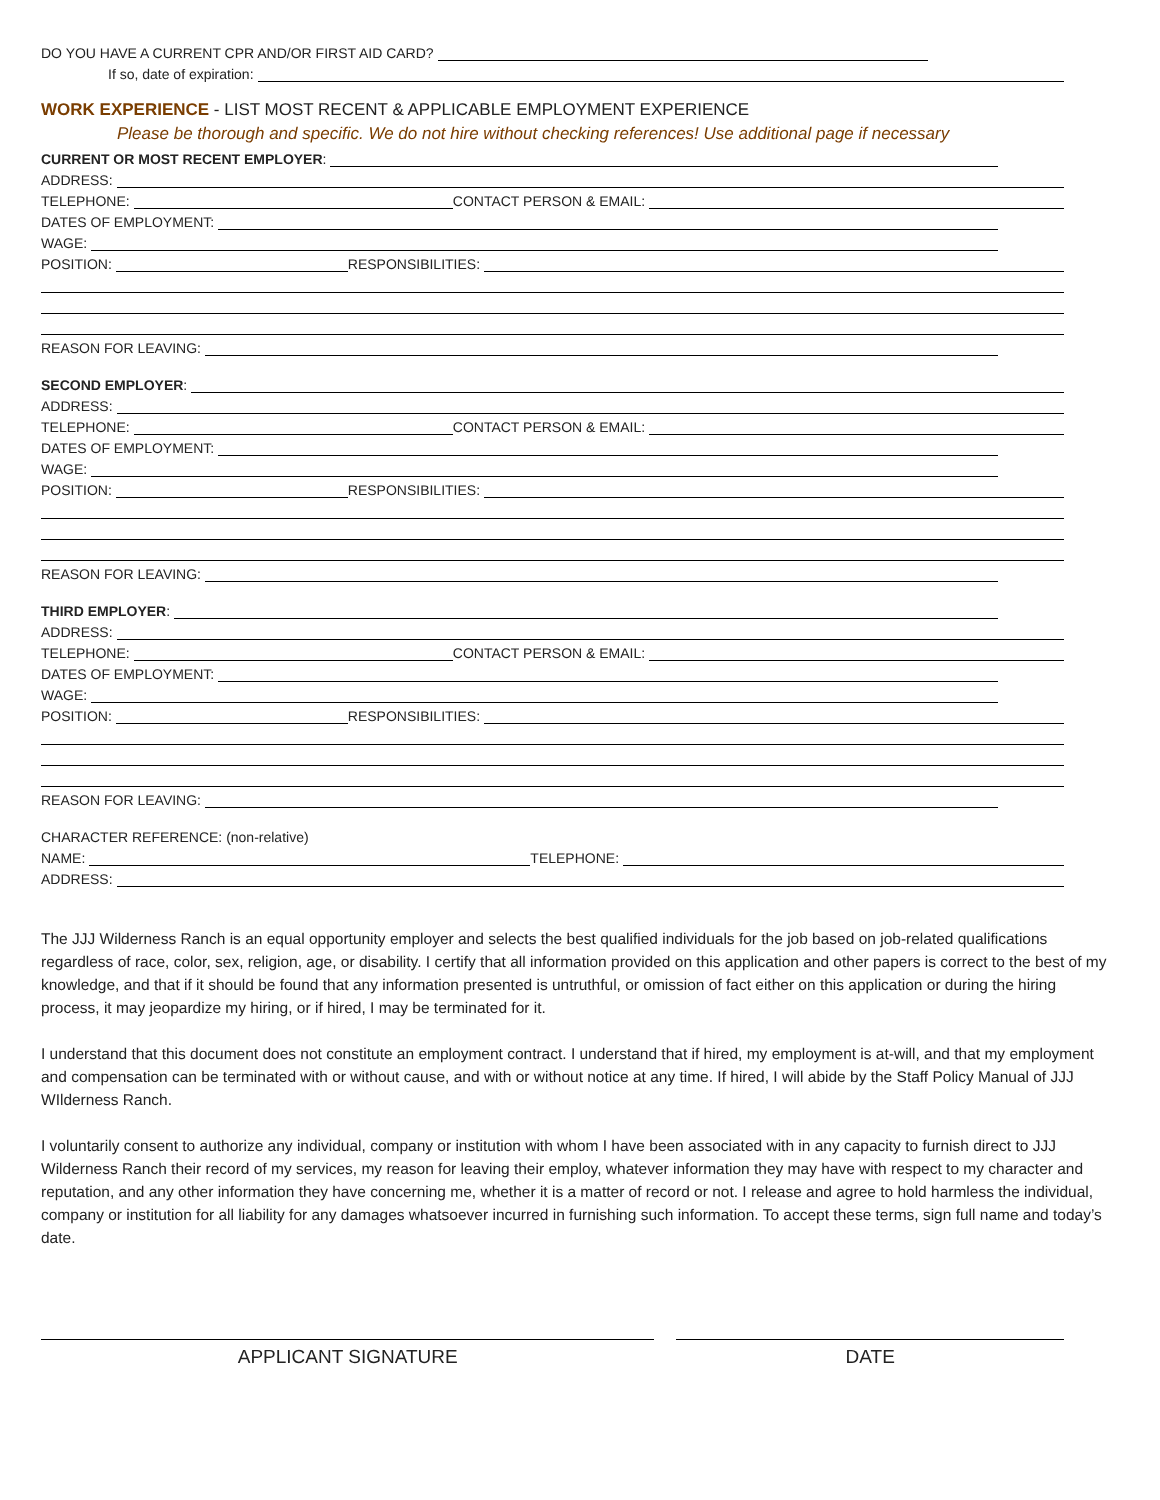DO YOU HAVE A CURRENT CPR AND/OR FIRST AID CARD?
If so, date of expiration:
WORK EXPERIENCE - LIST MOST RECENT & APPLICABLE EMPLOYMENT EXPERIENCE
Please be thorough and specific. We do not hire without checking references! Use additional page if necessary
CURRENT OR MOST RECENT EMPLOYER:
ADDRESS:
TELEPHONE: CONTACT PERSON & EMAIL:
DATES OF EMPLOYMENT:
WAGE:
POSITION: RESPONSIBILITIES:
REASON FOR LEAVING:
SECOND EMPLOYER:
ADDRESS:
TELEPHONE: CONTACT PERSON & EMAIL:
DATES OF EMPLOYMENT:
WAGE:
POSITION: RESPONSIBILITIES:
REASON FOR LEAVING:
THIRD EMPLOYER:
ADDRESS:
TELEPHONE: CONTACT PERSON & EMAIL:
DATES OF EMPLOYMENT:
WAGE:
POSITION: RESPONSIBILITIES:
REASON FOR LEAVING:
CHARACTER REFERENCE: (non-relative)
NAME: TELEPHONE:
ADDRESS:
The JJJ Wilderness Ranch is an equal opportunity employer and selects the best qualified individuals for the job based on job-related qualifications regardless of race, color, sex, religion, age, or disability. I certify that all information provided on this application and other papers is correct to the best of my knowledge, and that if it should be found that any information presented is untruthful, or omission of fact either on this application or during the hiring process, it may jeopardize my hiring, or if hired, I may be terminated for it.
I understand that this document does not constitute an employment contract. I understand that if hired, my employment is at-will, and that my employment and compensation can be terminated with or without cause, and with or without notice at any time. If hired, I will abide by the Staff Policy Manual of JJJ WIlderness Ranch.
I voluntarily consent to authorize any individual, company or institution with whom I have been associated with in any capacity to furnish direct to JJJ Wilderness Ranch their record of my services, my reason for leaving their employ, whatever information they may have with respect to my character and reputation, and any other information they have concerning me, whether it is a matter of record or not. I release and agree to hold harmless the individual, company or institution for all liability for any damages whatsoever incurred in furnishing such information. To accept these terms, sign full name and today’s date.
APPLICANT SIGNATURE DATE